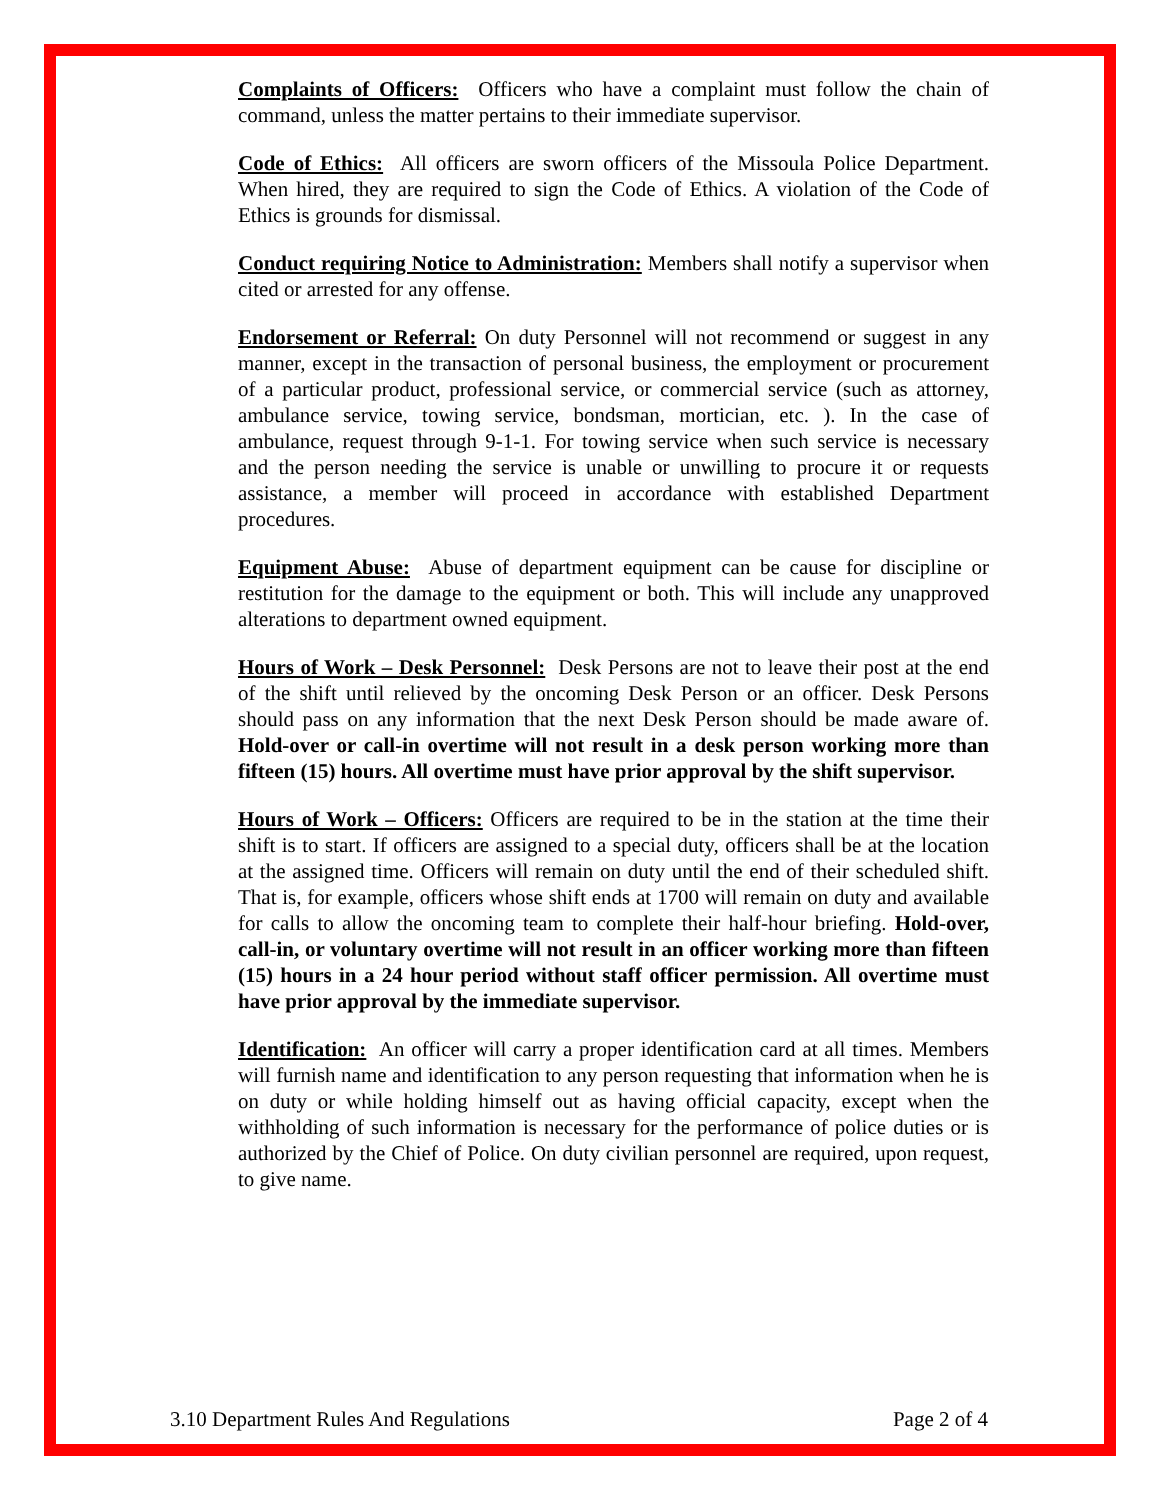Complaints of Officers: Officers who have a complaint must follow the chain of command, unless the matter pertains to their immediate supervisor.
Code of Ethics: All officers are sworn officers of the Missoula Police Department. When hired, they are required to sign the Code of Ethics. A violation of the Code of Ethics is grounds for dismissal.
Conduct requiring Notice to Administration: Members shall notify a supervisor when cited or arrested for any offense.
Endorsement or Referral: On duty Personnel will not recommend or suggest in any manner, except in the transaction of personal business, the employment or procurement of a particular product, professional service, or commercial service (such as attorney, ambulance service, towing service, bondsman, mortician, etc. ). In the case of ambulance, request through 9-1-1. For towing service when such service is necessary and the person needing the service is unable or unwilling to procure it or requests assistance, a member will proceed in accordance with established Department procedures.
Equipment Abuse: Abuse of department equipment can be cause for discipline or restitution for the damage to the equipment or both. This will include any unapproved alterations to department owned equipment.
Hours of Work – Desk Personnel: Desk Persons are not to leave their post at the end of the shift until relieved by the oncoming Desk Person or an officer. Desk Persons should pass on any information that the next Desk Person should be made aware of. Hold-over or call-in overtime will not result in a desk person working more than fifteen (15) hours. All overtime must have prior approval by the shift supervisor.
Hours of Work – Officers: Officers are required to be in the station at the time their shift is to start. If officers are assigned to a special duty, officers shall be at the location at the assigned time. Officers will remain on duty until the end of their scheduled shift. That is, for example, officers whose shift ends at 1700 will remain on duty and available for calls to allow the oncoming team to complete their half-hour briefing. Hold-over, call-in, or voluntary overtime will not result in an officer working more than fifteen (15) hours in a 24 hour period without staff officer permission. All overtime must have prior approval by the immediate supervisor.
Identification: An officer will carry a proper identification card at all times. Members will furnish name and identification to any person requesting that information when he is on duty or while holding himself out as having official capacity, except when the withholding of such information is necessary for the performance of police duties or is authorized by the Chief of Police. On duty civilian personnel are required, upon request, to give name.
3.10 Department Rules And Regulations Page 2 of 4